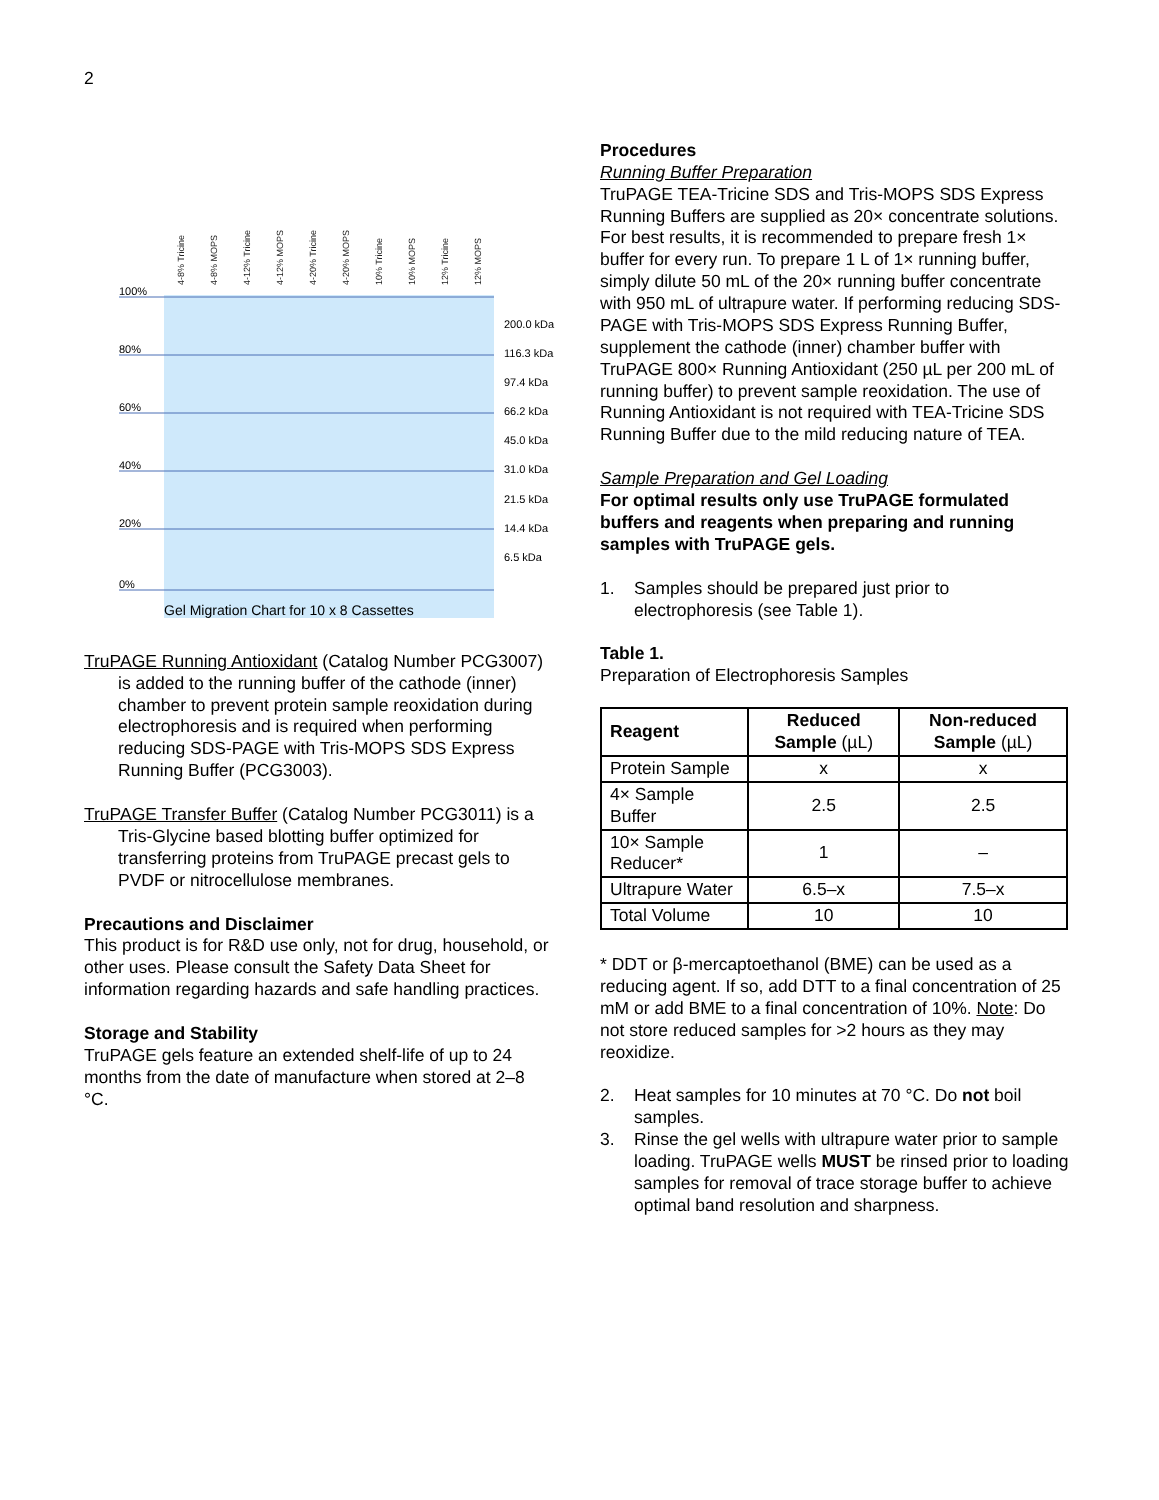2
4-8% Tricine
4-8% MOPS
4-12% Tricine
4-12% MOPS
4-20% Tricine
4-20% MOPS
10% Tricine
10% MOPS
12% Tricine
12% MOPS
100%
80%
60%
40%
20%
0%
200.0 kDa
116.3 kDa
97.4 kDa
66.2 kDa
45.0 kDa
31.0 kDa
21.5 kDa
14.4 kDa
6.5 kDa
Gel Migration Chart for 10 x 8 Cassettes
TruPAGE Running Antioxidant (Catalog Number PCG3007) is added to the running buffer of the cathode (inner) chamber to prevent protein sample reoxidation during electrophoresis and is required when performing reducing SDS-PAGE with Tris-MOPS SDS Express Running Buffer (PCG3003).
TruPAGE Transfer Buffer (Catalog Number PCG3011) is a Tris-Glycine based blotting buffer optimized for transferring proteins from TruPAGE precast gels to PVDF or nitrocellulose membranes.
Precautions and Disclaimer
This product is for R&D use only, not for drug, household, or other uses. Please consult the Safety Data Sheet for information regarding hazards and safe handling practices.
Storage and Stability
TruPAGE gels feature an extended shelf-life of up to 24 months from the date of manufacture when stored at 2–8 °C.
Procedures
Running Buffer Preparation
TruPAGE TEA-Tricine SDS and Tris-MOPS SDS Express Running Buffers are supplied as 20× concentrate solutions. For best results, it is recommended to prepare fresh 1× buffer for every run. To prepare 1 L of 1× running buffer, simply dilute 50 mL of the 20× running buffer concentrate with 950 mL of ultrapure water. If performing reducing SDS-PAGE with Tris-MOPS SDS Express Running Buffer, supplement the cathode (inner) chamber buffer with TruPAGE 800× Running Antioxidant (250 µL per 200 mL of running buffer) to prevent sample reoxidation. The use of Running Antioxidant is not required with TEA-Tricine SDS Running Buffer due to the mild reducing nature of TEA.
Sample Preparation and Gel Loading
For optimal results only use TruPAGE formulated buffers and reagents when preparing and running samples with TruPAGE gels.
1. Samples should be prepared just prior to electrophoresis (see Table 1).
Table 1.
Preparation of Electrophoresis Samples
| Reagent | Reduced Sample (µL) | Non-reduced Sample (µL) |
| --- | --- | --- |
| Protein Sample | x | x |
| 4× Sample Buffer | 2.5 | 2.5 |
| 10× Sample Reducer* | 1 | – |
| Ultrapure Water | 6.5–x | 7.5–x |
| Total Volume | 10 | 10 |
* DDT or β-mercaptoethanol (BME) can be used as a reducing agent. If so, add DTT to a final concentration of 25 mM or add BME to a final concentration of 10%. Note: Do not store reduced samples for >2 hours as they may reoxidize.
2. Heat samples for 10 minutes at 70 °C. Do not boil samples.
3. Rinse the gel wells with ultrapure water prior to sample loading. TruPAGE wells MUST be rinsed prior to loading samples for removal of trace storage buffer to achieve optimal band resolution and sharpness.